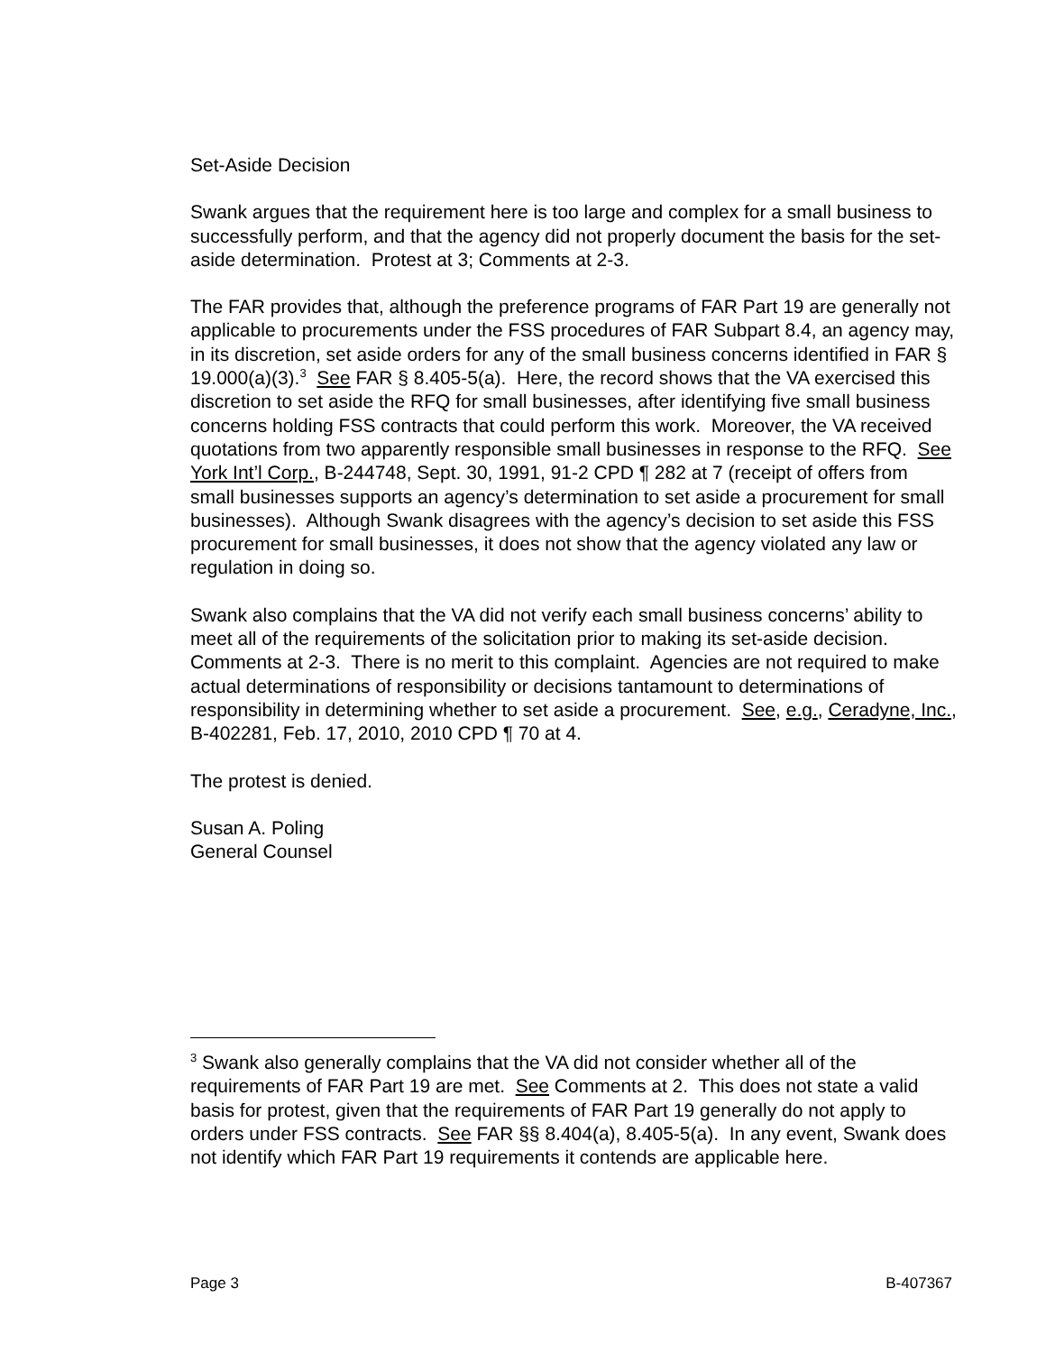Set-Aside Decision
Swank argues that the requirement here is too large and complex for a small business to successfully perform, and that the agency did not properly document the basis for the set-aside determination. Protest at 3; Comments at 2-3.
The FAR provides that, although the preference programs of FAR Part 19 are generally not applicable to procurements under the FSS procedures of FAR Subpart 8.4, an agency may, in its discretion, set aside orders for any of the small business concerns identified in FAR § 19.000(a)(3).<sup>3</sup> See FAR § 8.405-5(a). Here, the record shows that the VA exercised this discretion to set aside the RFQ for small businesses, after identifying five small business concerns holding FSS contracts that could perform this work. Moreover, the VA received quotations from two apparently responsible small businesses in response to the RFQ. See York Int’l Corp., B-244748, Sept. 30, 1991, 91-2 CPD ¶ 282 at 7 (receipt of offers from small businesses supports an agency’s determination to set aside a procurement for small businesses). Although Swank disagrees with the agency’s decision to set aside this FSS procurement for small businesses, it does not show that the agency violated any law or regulation in doing so.
Swank also complains that the VA did not verify each small business concerns’ ability to meet all of the requirements of the solicitation prior to making its set-aside decision. Comments at 2-3. There is no merit to this complaint. Agencies are not required to make actual determinations of responsibility or decisions tantamount to determinations of responsibility in determining whether to set aside a procurement. See, e.g., Ceradyne, Inc., B-402281, Feb. 17, 2010, 2010 CPD ¶ 70 at 4.
The protest is denied.
Susan A. Poling
General Counsel
<sup>3</sup> Swank also generally complains that the VA did not consider whether all of the requirements of FAR Part 19 are met. See Comments at 2. This does not state a valid basis for protest, given that the requirements of FAR Part 19 generally do not apply to orders under FSS contracts. See FAR §§ 8.404(a), 8.405-5(a). In any event, Swank does not identify which FAR Part 19 requirements it contends are applicable here.
Page 3 B-407367